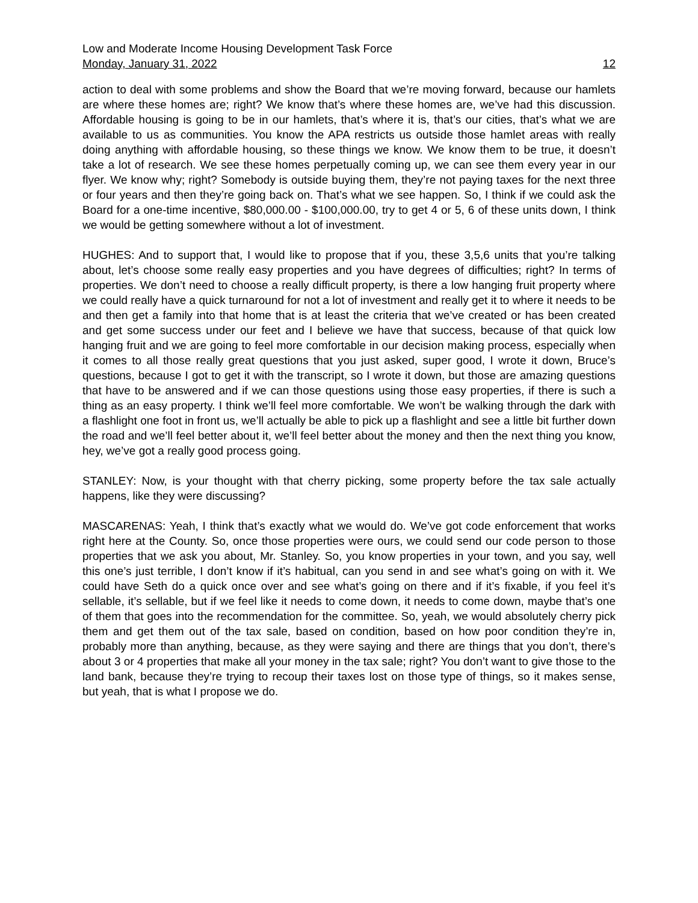Low and Moderate Income Housing Development Task Force
Monday, January 31, 2022 12
action to deal with some problems and show the Board that we’re moving forward, because our hamlets are where these homes are; right? We know that’s where these homes are, we’ve had this discussion. Affordable housing is going to be in our hamlets, that’s where it is, that’s our cities, that’s what we are available to us as communities. You know the APA restricts us outside those hamlet areas with really doing anything with affordable housing, so these things we know. We know them to be true, it doesn’t take a lot of research. We see these homes perpetually coming up, we can see them every year in our flyer. We know why; right? Somebody is outside buying them, they’re not paying taxes for the next three or four years and then they’re going back on. That’s what we see happen. So, I think if we could ask the Board for a one-time incentive, $80,000.00 - $100,000.00, try to get 4 or 5, 6 of these units down, I think we would be getting somewhere without a lot of investment.
HUGHES: And to support that, I would like to propose that if you, these 3,5,6 units that you’re talking about, let’s choose some really easy properties and you have degrees of difficulties; right? In terms of properties. We don’t need to choose a really difficult property, is there a low hanging fruit property where we could really have a quick turnaround for not a lot of investment and really get it to where it needs to be and then get a family into that home that is at least the criteria that we’ve created or has been created and get some success under our feet and I believe we have that success, because of that quick low hanging fruit and we are going to feel more comfortable in our decision making process, especially when it comes to all those really great questions that you just asked, super good, I wrote it down, Bruce’s questions, because I got to get it with the transcript, so I wrote it down, but those are amazing questions that have to be answered and if we can those questions using those easy properties, if there is such a thing as an easy property. I think we’ll feel more comfortable. We won’t be walking through the dark with a flashlight one foot in front us, we’ll actually be able to pick up a flashlight and see a little bit further down the road and we’ll feel better about it, we’ll feel better about the money and then the next thing you know, hey, we’ve got a really good process going.
STANLEY: Now, is your thought with that cherry picking, some property before the tax sale actually happens, like they were discussing?
MASCARENAS: Yeah, I think that’s exactly what we would do. We’ve got code enforcement that works right here at the County. So, once those properties were ours, we could send our code person to those properties that we ask you about, Mr. Stanley. So, you know properties in your town, and you say, well this one’s just terrible, I don’t know if it’s habitual, can you send in and see what’s going on with it. We could have Seth do a quick once over and see what’s going on there and if it’s fixable, if you feel it’s sellable, it’s sellable, but if we feel like it needs to come down, it needs to come down, maybe that’s one of them that goes into the recommendation for the committee. So, yeah, we would absolutely cherry pick them and get them out of the tax sale, based on condition, based on how poor condition they’re in, probably more than anything, because, as they were saying and there are things that you don’t, there’s about 3 or 4 properties that make all your money in the tax sale; right? You don’t want to give those to the land bank, because they’re trying to recoup their taxes lost on those type of things, so it makes sense, but yeah, that is what I propose we do.